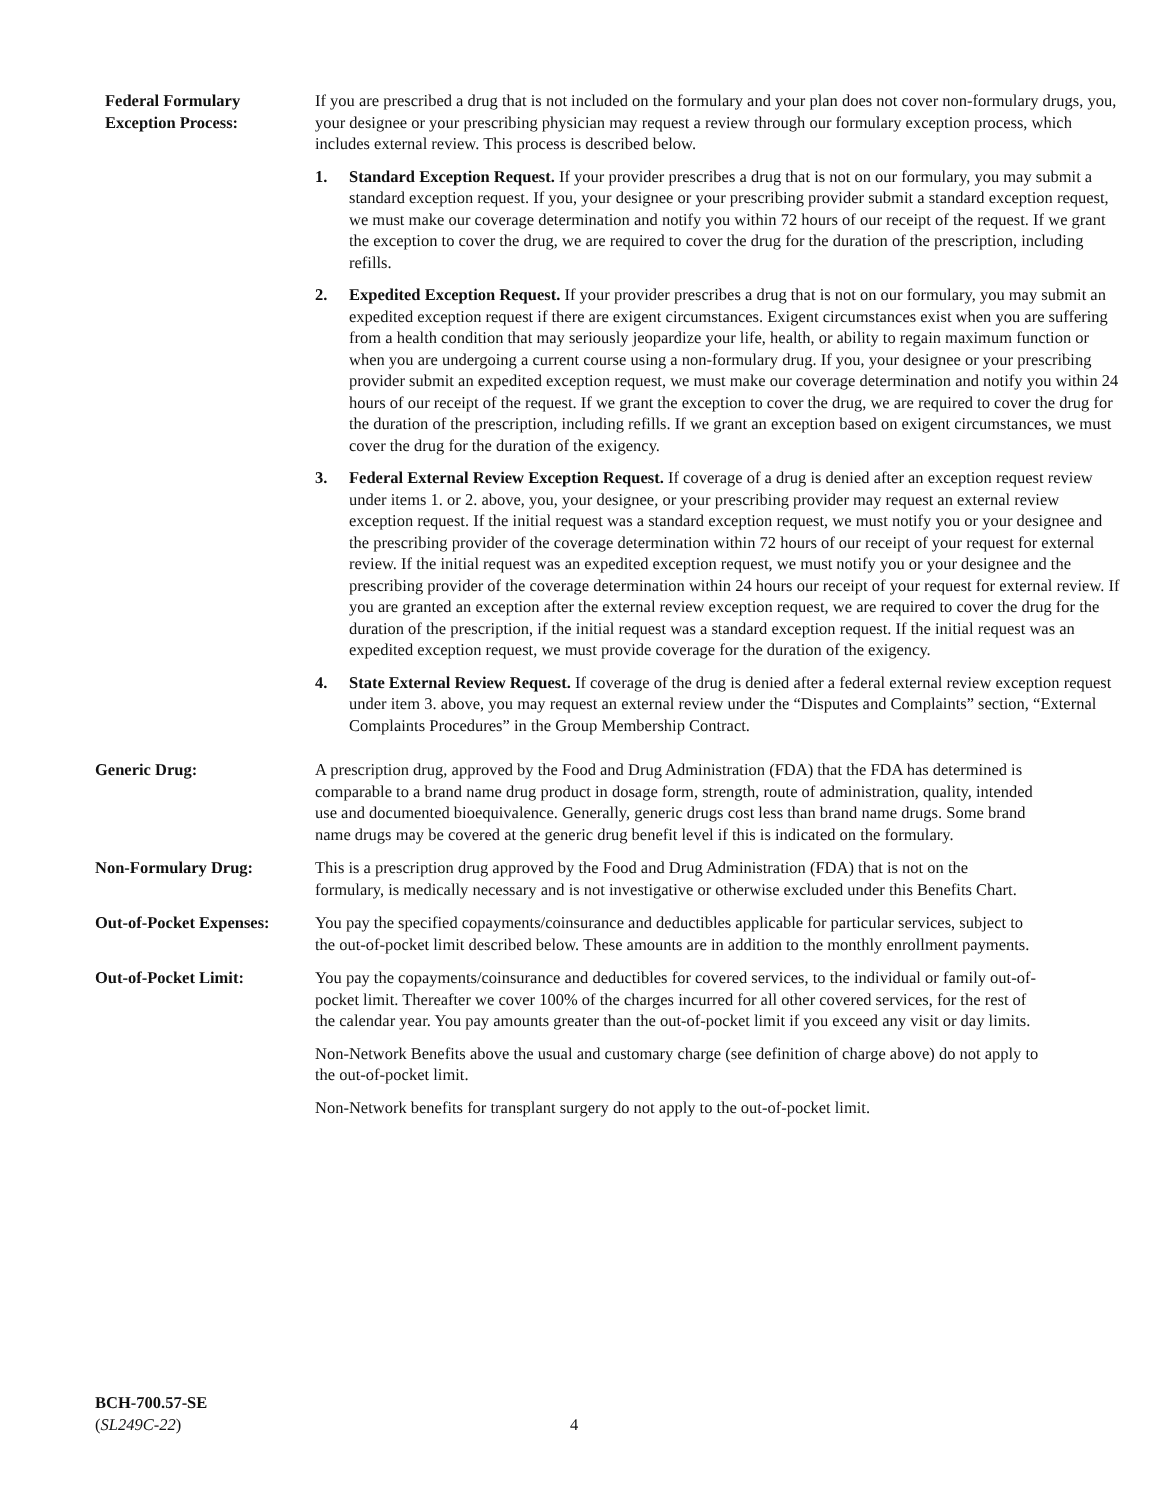Federal Formulary
Exception Process:
If you are prescribed a drug that is not included on the formulary and your plan does not cover non-formulary drugs, you, your designee or your prescribing physician may request a review through our formulary exception process, which includes external review. This process is described below.
1. Standard Exception Request. If your provider prescribes a drug that is not on our formulary, you may submit a standard exception request. If you, your designee or your prescribing provider submit a standard exception request, we must make our coverage determination and notify you within 72 hours of our receipt of the request. If we grant the exception to cover the drug, we are required to cover the drug for the duration of the prescription, including refills.
2. Expedited Exception Request. If your provider prescribes a drug that is not on our formulary, you may submit an expedited exception request if there are exigent circumstances. Exigent circumstances exist when you are suffering from a health condition that may seriously jeopardize your life, health, or ability to regain maximum function or when you are undergoing a current course using a non-formulary drug. If you, your designee or your prescribing provider submit an expedited exception request, we must make our coverage determination and notify you within 24 hours of our receipt of the request. If we grant the exception to cover the drug, we are required to cover the drug for the duration of the prescription, including refills. If we grant an exception based on exigent circumstances, we must cover the drug for the duration of the exigency.
3. Federal External Review Exception Request. If coverage of a drug is denied after an exception request review under items 1. or 2. above, you, your designee, or your prescribing provider may request an external review exception request. If the initial request was a standard exception request, we must notify you or your designee and the prescribing provider of the coverage determination within 72 hours of our receipt of your request for external review. If the initial request was an expedited exception request, we must notify you or your designee and the prescribing provider of the coverage determination within 24 hours our receipt of your request for external review. If you are granted an exception after the external review exception request, we are required to cover the drug for the duration of the prescription, if the initial request was a standard exception request. If the initial request was an expedited exception request, we must provide coverage for the duration of the exigency.
4. State External Review Request. If coverage of the drug is denied after a federal external review exception request under item 3. above, you may request an external review under the “Disputes and Complaints” section, “External Complaints Procedures” in the Group Membership Contract.
Generic Drug: A prescription drug, approved by the Food and Drug Administration (FDA) that the FDA has determined is comparable to a brand name drug product in dosage form, strength, route of administration, quality, intended use and documented bioequivalence. Generally, generic drugs cost less than brand name drugs. Some brand name drugs may be covered at the generic drug benefit level if this is indicated on the formulary.
Non-Formulary Drug: This is a prescription drug approved by the Food and Drug Administration (FDA) that is not on the formulary, is medically necessary and is not investigative or otherwise excluded under this Benefits Chart.
Out-of-Pocket Expenses:
You pay the specified copayments/coinsurance and deductibles applicable for particular services, subject to the out-of-pocket limit described below. These amounts are in addition to the monthly enrollment payments.
Out-of-Pocket Limit: You pay the copayments/coinsurance and deductibles for covered services, to the individual or family out-of-pocket limit. Thereafter we cover 100% of the charges incurred for all other covered services, for the rest of the calendar year. You pay amounts greater than the out-of-pocket limit if you exceed any visit or day limits.
Non-Network Benefits above the usual and customary charge (see definition of charge above) do not apply to the out-of-pocket limit.
Non-Network benefits for transplant surgery do not apply to the out-of-pocket limit.
BCH-700.57-SE
(SL249C-22)
4